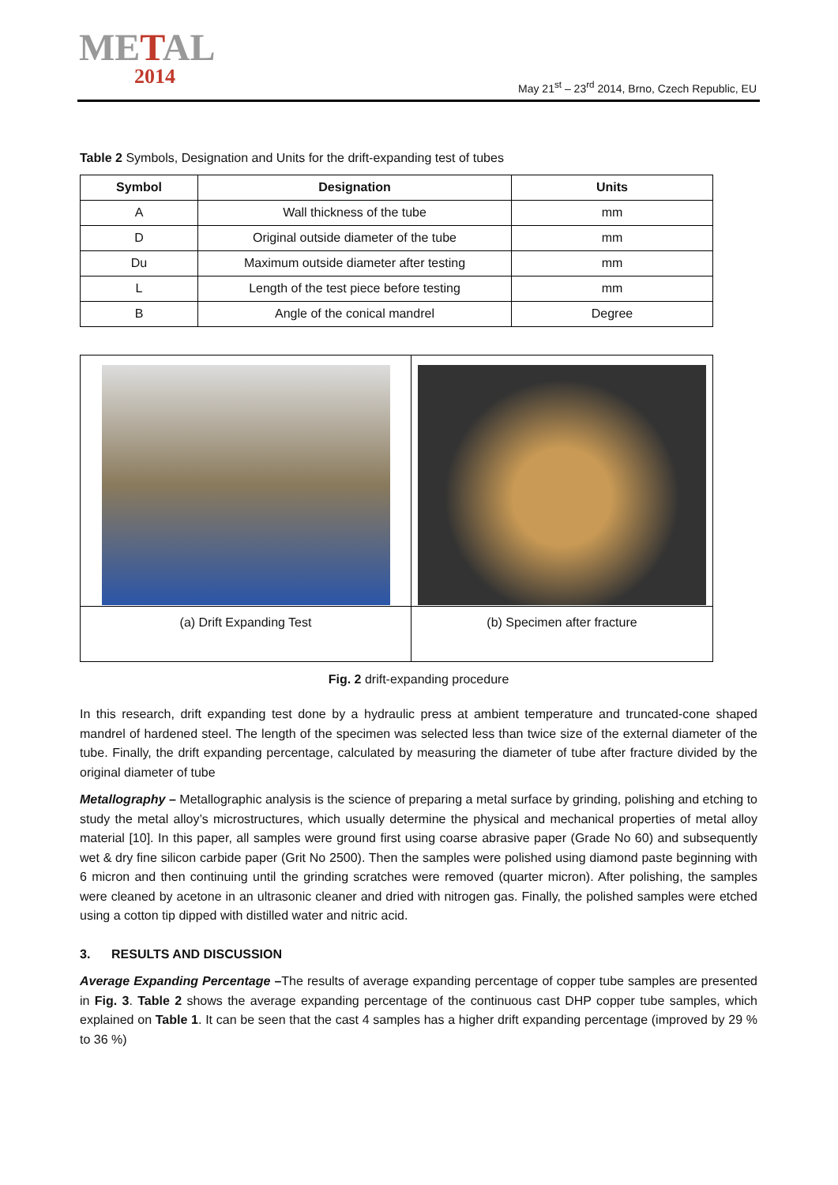METAL
2014
May 21<sup>st</sup> – 23<sup>rd</sup> 2014, Brno, Czech Republic, EU
Table 2 Symbols, Designation and Units for the drift-expanding test of tubes
| Symbol | Designation | Units |
| --- | --- | --- |
| A | Wall thickness of the tube | mm |
| D | Original outside diameter of the tube | mm |
| Du | Maximum outside diameter after testing | mm |
| L | Length of the test piece before testing | mm |
| B | Angle of the conical mandrel | Degree |
| (a) Drift Expanding Test | (b) Specimen after fracture |
Fig. 2 drift-expanding procedure
In this research, drift expanding test done by a hydraulic press at ambient temperature and truncated-cone shaped mandrel of hardened steel. The length of the specimen was selected less than twice size of the external diameter of the tube. Finally, the drift expanding percentage, calculated by measuring the diameter of tube after fracture divided by the original diameter of tube
Metallography – Metallographic analysis is the science of preparing a metal surface by grinding, polishing and etching to study the metal alloy’s microstructures, which usually determine the physical and mechanical properties of metal alloy material [10]. In this paper, all samples were ground first using coarse abrasive paper (Grade No 60) and subsequently wet & dry fine silicon carbide paper (Grit No 2500). Then the samples were polished using diamond paste beginning with 6 micron and then continuing until the grinding scratches were removed (quarter micron). After polishing, the samples were cleaned by acetone in an ultrasonic cleaner and dried with nitrogen gas. Finally, the polished samples were etched using a cotton tip dipped with distilled water and nitric acid.
3. RESULTS AND DISCUSSION
Average Expanding Percentage –The results of average expanding percentage of copper tube samples are presented in Fig. 3. Table 2 shows the average expanding percentage of the continuous cast DHP copper tube samples, which explained on Table 1. It can be seen that the cast 4 samples has a higher drift expanding percentage (improved by 29 % to 36 %)